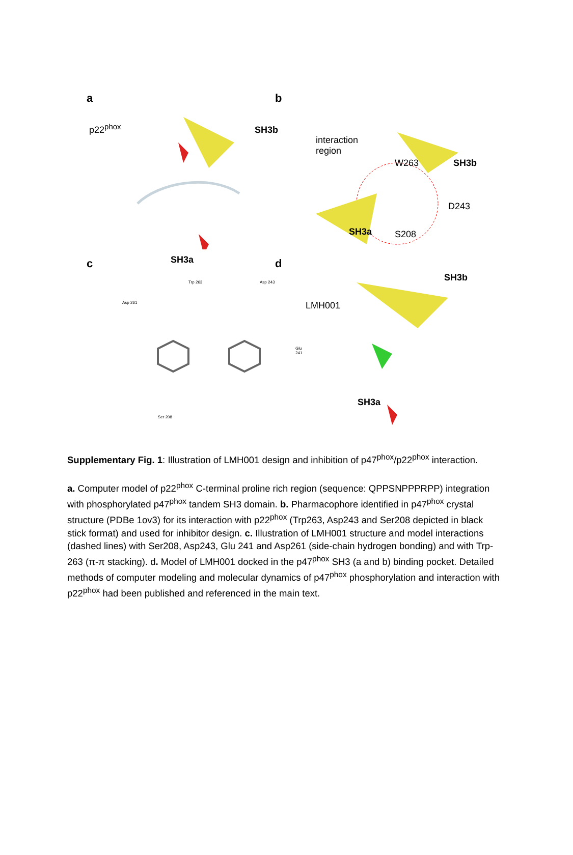a
p22<sup>phox</sup> SH3b
SH3a
b
interaction
region
W263 SH3b
D243
SH3a S208
c
Asp 261
Trp 263 Asp 243
Glu 241
Ser 208
d
LMH001
SH3b
SH3a
Supplementary Fig. 1: Illustration of LMH001 design and inhibition of p47<sup>phox</sup>/p22<sup>phox</sup> interaction.
a. Computer model of p22<sup>phox</sup> C-terminal proline rich region (sequence: QPPSNPPPRPP) integration with phosphorylated p47<sup>phox</sup> tandem SH3 domain. b. Pharmacophore identified in p47<sup>phox</sup> crystal structure (PDBe 1ov3) for its interaction with p22<sup>phox</sup> (Trp263, Asp243 and Ser208 depicted in black stick format) and used for inhibitor design. c. Illustration of LMH001 structure and model interactions (dashed lines) with Ser208, Asp243, Glu 241 and Asp261 (side-chain hydrogen bonding) and with Trp-263 (π-π stacking). d. Model of LMH001 docked in the p47<sup>phox</sup> SH3 (a and b) binding pocket. Detailed methods of computer modeling and molecular dynamics of p47<sup>phox</sup> phosphorylation and interaction with p22<sup>phox</sup> had been published and referenced in the main text.